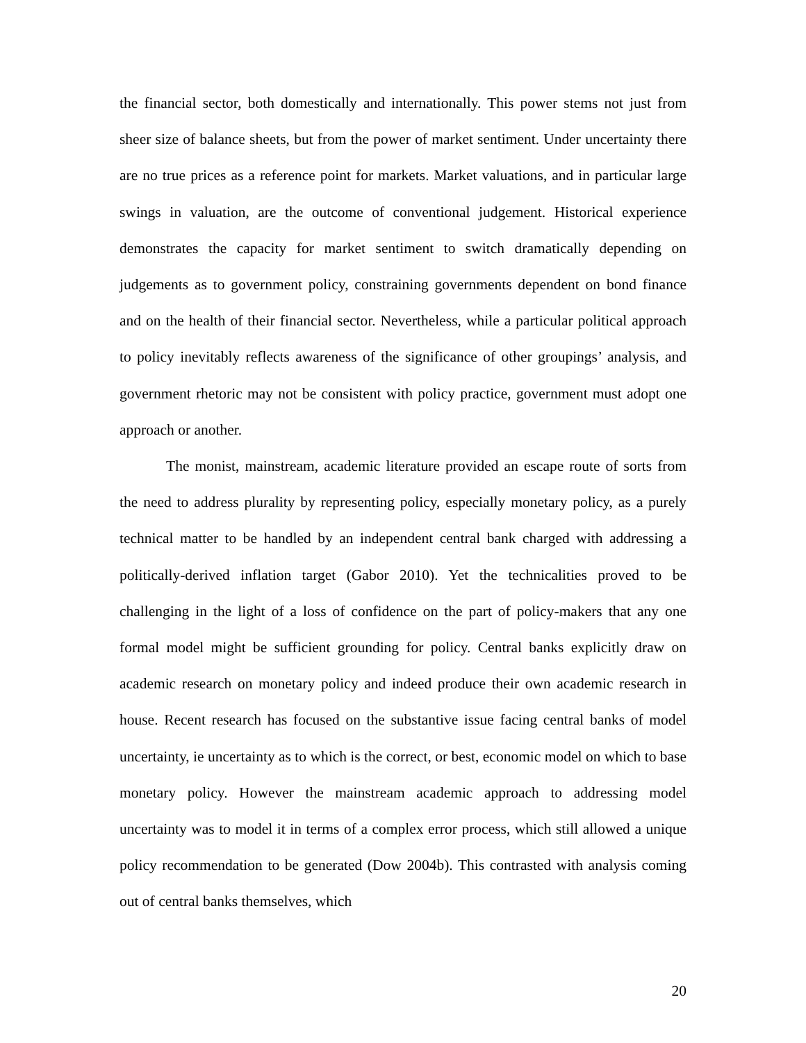the financial sector, both domestically and internationally. This power stems not just from sheer size of balance sheets, but from the power of market sentiment. Under uncertainty there are no true prices as a reference point for markets. Market valuations, and in particular large swings in valuation, are the outcome of conventional judgement. Historical experience demonstrates the capacity for market sentiment to switch dramatically depending on judgements as to government policy, constraining governments dependent on bond finance and on the health of their financial sector. Nevertheless, while a particular political approach to policy inevitably reflects awareness of the significance of other groupings’ analysis, and government rhetoric may not be consistent with policy practice, government must adopt one approach or another.
The monist, mainstream, academic literature provided an escape route of sorts from the need to address plurality by representing policy, especially monetary policy, as a purely technical matter to be handled by an independent central bank charged with addressing a politically-derived inflation target (Gabor 2010). Yet the technicalities proved to be challenging in the light of a loss of confidence on the part of policy-makers that any one formal model might be sufficient grounding for policy. Central banks explicitly draw on academic research on monetary policy and indeed produce their own academic research in house. Recent research has focused on the substantive issue facing central banks of model uncertainty, ie uncertainty as to which is the correct, or best, economic model on which to base monetary policy. However the mainstream academic approach to addressing model uncertainty was to model it in terms of a complex error process, which still allowed a unique policy recommendation to be generated (Dow 2004b). This contrasted with analysis coming out of central banks themselves, which
20